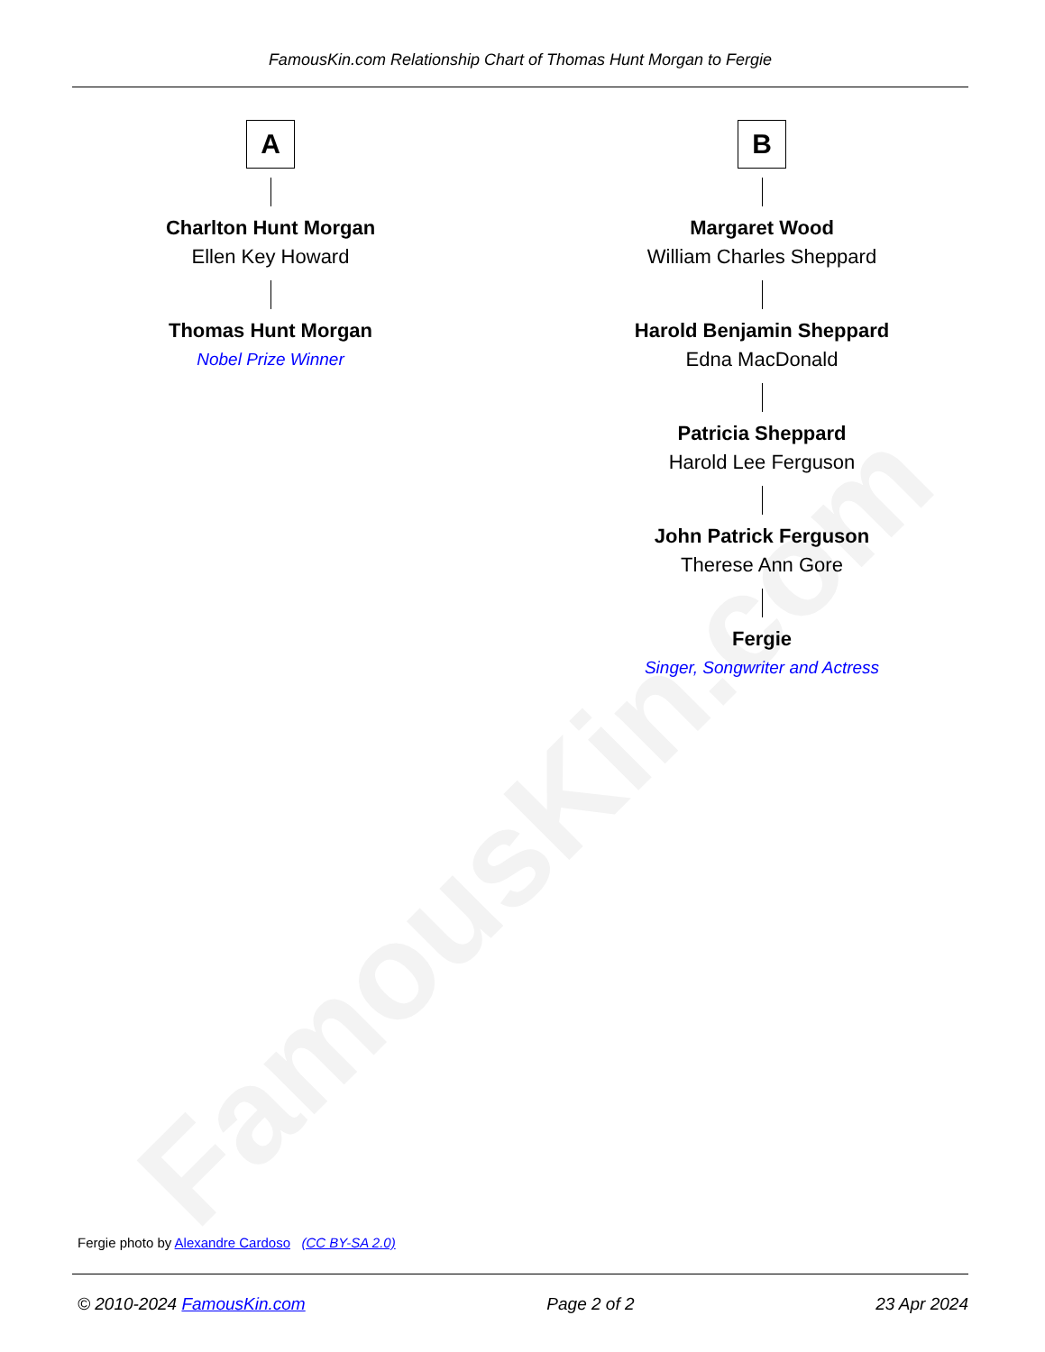FamousKin.com
FamousKin.com Relationship Chart of Thomas Hunt Morgan to Fergie
A
Charlton Hunt Morgan
Ellen Key Howard
Thomas Hunt Morgan
Nobel Prize Winner
B
Margaret Wood
William Charles Sheppard
Harold Benjamin Sheppard
Edna MacDonald
Patricia Sheppard
Harold Lee Ferguson
John Patrick Ferguson
Therese Ann Gore
Fergie
Singer, Songwriter and Actress
Fergie photo by Alexandre Cardoso (CC BY-SA 2.0)
© 2010-2024 FamousKin.com Page 2 of 2 23 Apr 2024